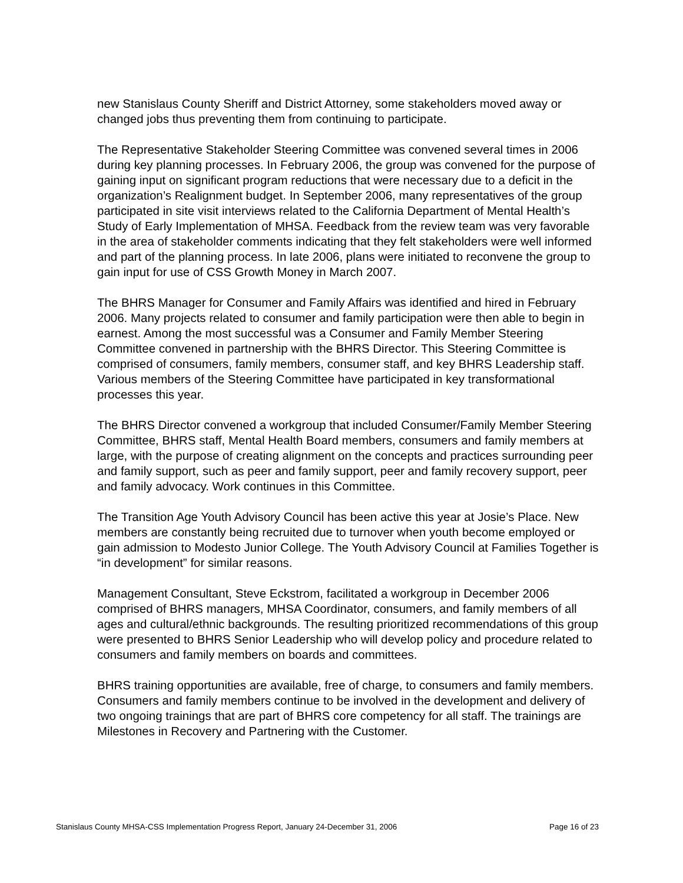new Stanislaus County Sheriff and District Attorney, some stakeholders moved away or changed jobs thus preventing them from continuing to participate.
The Representative Stakeholder Steering Committee was convened several times in 2006 during key planning processes. In February 2006, the group was convened for the purpose of gaining input on significant program reductions that were necessary due to a deficit in the organization’s Realignment budget. In September 2006, many representatives of the group participated in site visit interviews related to the California Department of Mental Health’s Study of Early Implementation of MHSA. Feedback from the review team was very favorable in the area of stakeholder comments indicating that they felt stakeholders were well informed and part of the planning process. In late 2006, plans were initiated to reconvene the group to gain input for use of CSS Growth Money in March 2007.
The BHRS Manager for Consumer and Family Affairs was identified and hired in February 2006. Many projects related to consumer and family participation were then able to begin in earnest. Among the most successful was a Consumer and Family Member Steering Committee convened in partnership with the BHRS Director. This Steering Committee is comprised of consumers, family members, consumer staff, and key BHRS Leadership staff. Various members of the Steering Committee have participated in key transformational processes this year.
The BHRS Director convened a workgroup that included Consumer/Family Member Steering Committee, BHRS staff, Mental Health Board members, consumers and family members at large, with the purpose of creating alignment on the concepts and practices surrounding peer and family support, such as peer and family support, peer and family recovery support, peer and family advocacy. Work continues in this Committee.
The Transition Age Youth Advisory Council has been active this year at Josie’s Place. New members are constantly being recruited due to turnover when youth become employed or gain admission to Modesto Junior College. The Youth Advisory Council at Families Together is “in development” for similar reasons.
Management Consultant, Steve Eckstrom, facilitated a workgroup in December 2006 comprised of BHRS managers, MHSA Coordinator, consumers, and family members of all ages and cultural/ethnic backgrounds. The resulting prioritized recommendations of this group were presented to BHRS Senior Leadership who will develop policy and procedure related to consumers and family members on boards and committees.
BHRS training opportunities are available, free of charge, to consumers and family members. Consumers and family members continue to be involved in the development and delivery of two ongoing trainings that are part of BHRS core competency for all staff. The trainings are Milestones in Recovery and Partnering with the Customer.
Stanislaus County MHSA-CSS Implementation Progress Report, January 24-December 31, 2006 Page 16 of 23